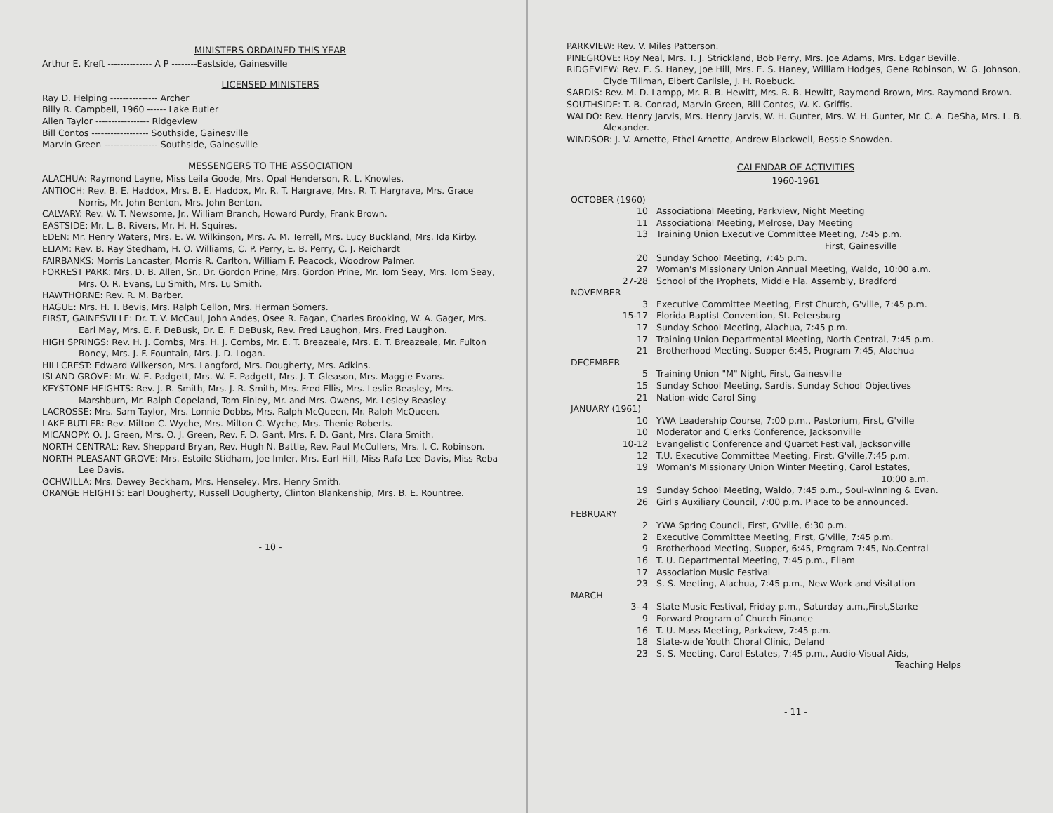MINISTERS ORDAINED THIS YEAR
Arthur E. Kreft -------------- A P --------Eastside, Gainesville
LICENSED MINISTERS
Ray D. Helping --------------- Archer
Billy R. Campbell, 1960 ------ Lake Butler
Allen Taylor ----------------- Ridgeview
Bill Contos ------------------ Southside, Gainesville
Marvin Green ----------------- Southside, Gainesville
MESSENGERS TO THE ASSOCIATION
ALACHUA: Raymond Layne, Miss Leila Goode, Mrs. Opal Henderson, R. L. Knowles.
ANTIOCH: Rev. B. E. Haddox, Mrs. B. E. Haddox, Mr. R. T. Hargrave, Mrs. R. T. Hargrave, Mrs. Grace Norris, Mr. John Benton, Mrs. John Benton.
CALVARY: Rev. W. T. Newsome, Jr., William Branch, Howard Purdy, Frank Brown.
EASTSIDE: Mr. L. B. Rivers, Mr. H. H. Squires.
EDEN: Mr. Henry Waters, Mrs. E. W. Wilkinson, Mrs. A. M. Terrell, Mrs. Lucy Buckland, Mrs. Ida Kirby.
ELIAM: Rev. B. Ray Stedham, H. O. Williams, C. P. Perry, E. B. Perry, C. J. Reichardt
FAIRBANKS: Morris Lancaster, Morris R. Carlton, William F. Peacock, Woodrow Palmer.
FORREST PARK: Mrs. D. B. Allen, Sr., Dr. Gordon Prine, Mrs. Gordon Prine, Mr. Tom Seay, Mrs. Tom Seay, Mrs. O. R. Evans, Lu Smith, Mrs. Lu Smith.
HAWTHORNE: Rev. R. M. Barber.
HAGUE: Mrs. H. T. Bevis, Mrs. Ralph Cellon, Mrs. Herman Somers.
FIRST, GAINESVILLE: Dr. T. V. McCaul, John Andes, Osee R. Fagan, Charles Brooking, W. A. Gager, Mrs. Earl May, Mrs. E. F. DeBusk, Dr. E. F. DeBusk, Rev. Fred Laughon, Mrs. Fred Laughon.
HIGH SPRINGS: Rev. H. J. Combs, Mrs. H. J. Combs, Mr. E. T. Breazeale, Mrs. E. T. Breazeale, Mr. Fulton Boney, Mrs. J. F. Fountain, Mrs. J. D. Logan.
HILLCREST: Edward Wilkerson, Mrs. Langford, Mrs. Dougherty, Mrs. Adkins.
ISLAND GROVE: Mr. W. E. Padgett, Mrs. W. E. Padgett, Mrs. J. T. Gleason, Mrs. Maggie Evans.
KEYSTONE HEIGHTS: Rev. J. R. Smith, Mrs. J. R. Smith, Mrs. Fred Ellis, Mrs. Leslie Beasley, Mrs. Marshburn, Mr. Ralph Copeland, Tom Finley, Mr. and Mrs. Owens, Mr. Lesley Beasley.
LACROSSE: Mrs. Sam Taylor, Mrs. Lonnie Dobbs, Mrs. Ralph McQueen, Mr. Ralph McQueen.
LAKE BUTLER: Rev. Milton C. Wyche, Mrs. Milton C. Wyche, Mrs. Thenie Roberts.
MICANOPY: O. J. Green, Mrs. O. J. Green, Rev. F. D. Gant, Mrs. F. D. Gant, Mrs. Clara Smith.
NORTH CENTRAL: Rev. Sheppard Bryan, Rev. Hugh N. Battle, Rev. Paul McCullers, Mrs. I. C. Robinson.
NORTH PLEASANT GROVE: Mrs. Estoile Stidham, Joe Imler, Mrs. Earl Hill, Miss Rafa Lee Davis, Miss Reba Lee Davis.
OCHWILLA: Mrs. Dewey Beckham, Mrs. Henseley, Mrs. Henry Smith.
ORANGE HEIGHTS: Earl Dougherty, Russell Dougherty, Clinton Blankenship, Mrs. B. E. Rountree.
- 10 -
PARKVIEW: Rev. V. Miles Patterson.
PINEGROVE: Roy Neal, Mrs. T. J. Strickland, Bob Perry, Mrs. Joe Adams, Mrs. Edgar Beville.
RIDGEVIEW: Rev. E. S. Haney, Joe Hill, Mrs. E. S. Haney, William Hodges, Gene Robinson, W. G. Johnson, Clyde Tillman, Elbert Carlisle, J. H. Roebuck.
SARDIS: Rev. M. D. Lampp, Mr. R. B. Hewitt, Mrs. R. B. Hewitt, Raymond Brown, Mrs. Raymond Brown.
SOUTHSIDE: T. B. Conrad, Marvin Green, Bill Contos, W. K. Griffis.
WALDO: Rev. Henry Jarvis, Mrs. Henry Jarvis, W. H. Gunter, Mrs. W. H. Gunter, Mr. C. A. DeSha, Mrs. L. B. Alexander.
WINDSOR: J. V. Arnette, Ethel Arnette, Andrew Blackwell, Bessie Snowden.
CALENDAR OF ACTIVITIES
1960-1961
| OCTOBER (1960) | |
| 10 | Associational Meeting, Parkview, Night Meeting |
| 11 | Associational Meeting, Melrose, Day Meeting |
| 13 | Training Union Executive Committee Meeting, 7:45 p.m. First, Gainesville |
| 20 | Sunday School Meeting, 7:45 p.m. |
| 27 | Woman's Missionary Union Annual Meeting, Waldo, 10:00 a.m. |
| 27-28 | School of the Prophets, Middle Fla. Assembly, Bradford |
| NOVEMBER | |
| 3 | Executive Committee Meeting, First Church, G'ville, 7:45 p.m. |
| 15-17 | Florida Baptist Convention, St. Petersburg |
| 17 | Sunday School Meeting, Alachua, 7:45 p.m. |
| 17 | Training Union Departmental Meeting, North Central, 7:45 p.m. |
| 21 | Brotherhood Meeting, Supper 6:45, Program 7:45, Alachua |
| DECEMBER | |
| 5 | Training Union "M" Night, First, Gainesville |
| 15 | Sunday School Meeting, Sardis, Sunday School Objectives |
| 21 | Nation-wide Carol Sing |
| JANUARY (1961) | |
| 10 | YWA Leadership Course, 7:00 p.m., Pastorium, First, G'ville |
| 10 | Moderator and Clerks Conference, Jacksonville |
| 10-12 | Evangelistic Conference and Quartet Festival, Jacksonville |
| 12 | T.U. Executive Committee Meeting, First, G'ville,7:45 p.m. |
| 19 | Woman's Missionary Union Winter Meeting, Carol Estates, 10:00 a.m. |
| 19 | Sunday School Meeting, Waldo, 7:45 p.m., Soul-winning & Evan. |
| 26 | Girl's Auxiliary Council, 7:00 p.m. Place to be announced. |
| FEBRUARY | |
| 2 | YWA Spring Council, First, G'ville, 6:30 p.m. |
| 2 | Executive Committee Meeting, First, G'ville, 7:45 p.m. |
| 9 | Brotherhood Meeting, Supper, 6:45, Program 7:45, No.Central |
| 16 | T. U. Departmental Meeting, 7:45 p.m., Eliam |
| 17 | Association Music Festival |
| 23 | S. S. Meeting, Alachua, 7:45 p.m., New Work and Visitation |
| MARCH | |
| 3- 4 | State Music Festival, Friday p.m., Saturday a.m.,First,Starke |
| 9 | Forward Program of Church Finance |
| 16 | T. U. Mass Meeting, Parkview, 7:45 p.m. |
| 18 | State-wide Youth Choral Clinic, Deland |
| 23 | S. S. Meeting, Carol Estates, 7:45 p.m., Audio-Visual Aids, Teaching Helps |
- 11 -